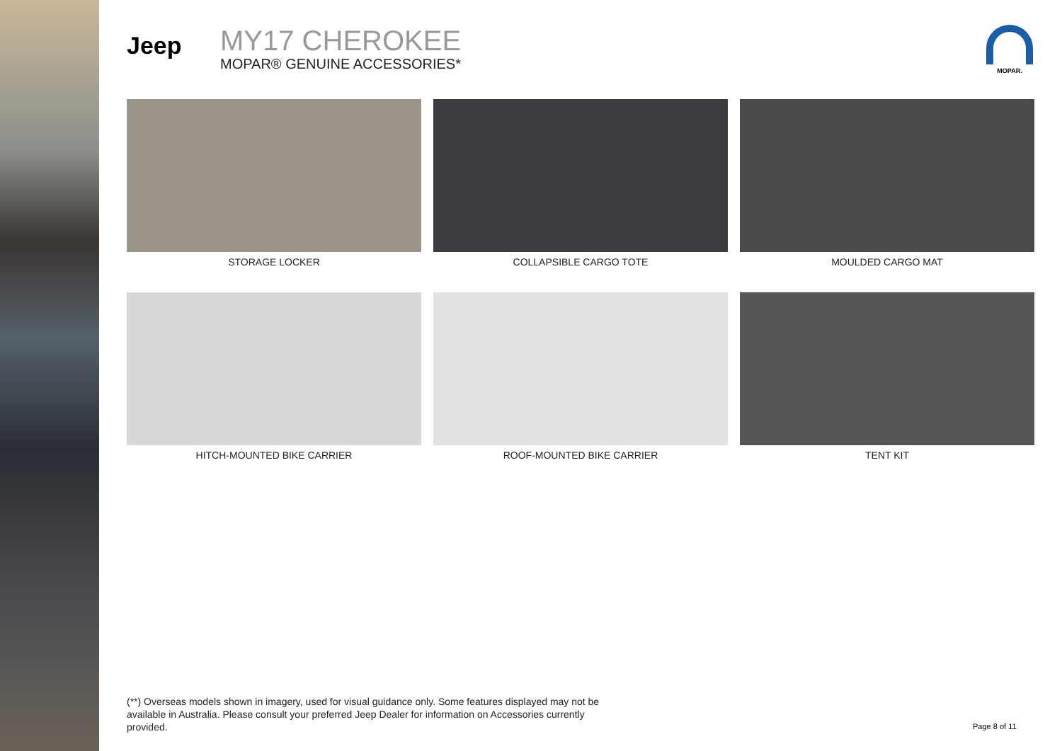Jeep
MY17 CHEROKEE
MOPAR® GENUINE ACCESSORIES*
MOPAR.
STORAGE LOCKER
COLLAPSIBLE CARGO TOTE
MOULDED CARGO MAT
HITCH-MOUNTED BIKE CARRIER
ROOF-MOUNTED BIKE CARRIER
TENT KIT
(**) Overseas models shown in imagery, used for visual guidance only. Some features displayed may not be available in Australia. Please consult your preferred Jeep Dealer for information on Accessories currently provided.
Page 8 of 11